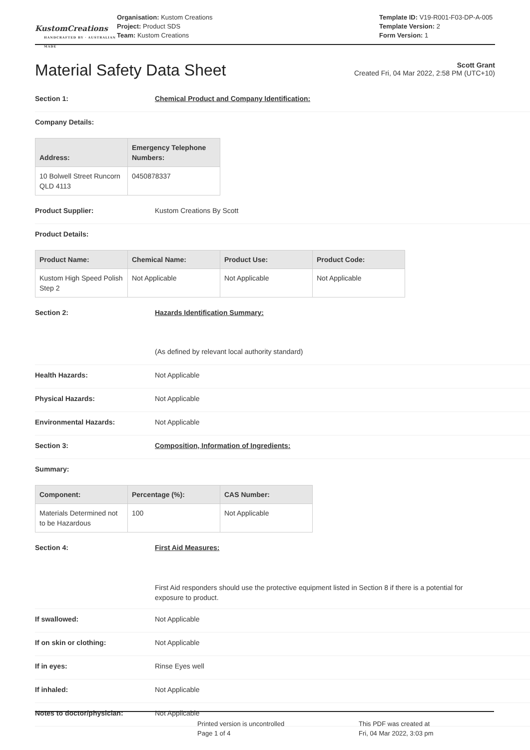KustomCreations
HANDCRAFTED BY · AUSTRALIAN MADE
Organisation: Kustom Creations
Project: Product SDS
Team: Kustom Creations
Template ID: V19-R001-F03-DP-A-005
Template Version: 2
Form Version: 1
Material Safety Data Sheet
Scott Grant
Created Fri, 04 Mar 2022, 2:58 PM (UTC+10)
Section 1: Chemical Product and Company Identification:
Company Details:
| Address: | Emergency Telephone Numbers: |
| --- | --- |
| 10 Bolwell Street Runcorn QLD 4113 | 0450878337 |
Product Supplier:
Kustom Creations By Scott
Product Details:
| Product Name: | Chemical Name: | Product Use: | Product Code: |
| --- | --- | --- | --- |
| Kustom High Speed Polish Step 2 | Not Applicable | Not Applicable | Not Applicable |
Section 2: Hazards Identification Summary:
(As defined by relevant local authority standard)
Health Hazards:
Not Applicable
Physical Hazards:
Not Applicable
Environmental Hazards:
Not Applicable
Section 3: Composition, Information of Ingredients:
Summary:
| Component: | Percentage (%): | CAS Number: |
| --- | --- | --- |
| Materials Determined not to be Hazardous | 100 | Not Applicable |
Section 4: First Aid Measures:
First Aid responders should use the protective equipment listed in Section 8 if there is a potential for exposure to product.
If swallowed:
Not Applicable
If on skin or clothing:
Not Applicable
If in eyes:
Rinse Eyes well
If inhaled:
Not Applicable
Notes to doctor/physician:
Not Applicable
Printed version is uncontrolled
Page 1 of 4
This PDF was created at
Fri, 04 Mar 2022, 3:03 pm